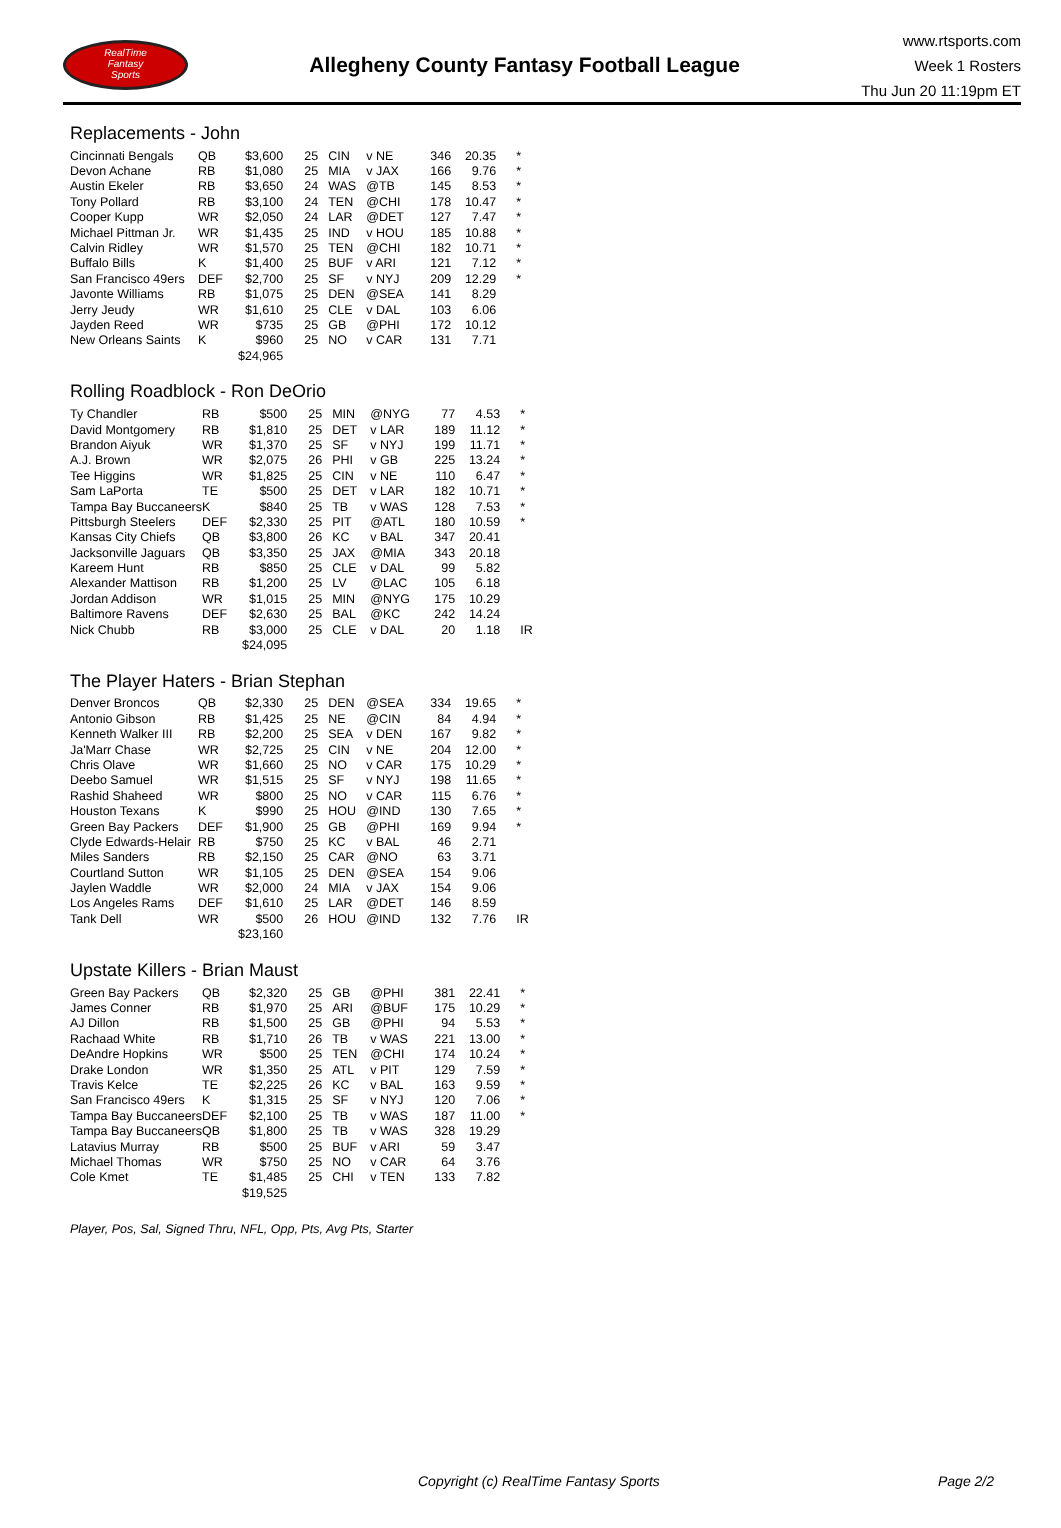RealTime
Fantasy
Sports
Allegheny County Fantasy Football League
www.rtsports.com
Week 1 Rosters
Thu Jun 20 11:19pm ET
Replacements - John
| Cincinnati Bengals | QB | $3,600 | 25 | CIN | v NE | 346 | 20.35 | * |
| Devon Achane | RB | $1,080 | 25 | MIA | v JAX | 166 | 9.76 | * |
| Austin Ekeler | RB | $3,650 | 24 | WAS | @TB | 145 | 8.53 | * |
| Tony Pollard | RB | $3,100 | 24 | TEN | @CHI | 178 | 10.47 | * |
| Cooper Kupp | WR | $2,050 | 24 | LAR | @DET | 127 | 7.47 | * |
| Michael Pittman Jr. | WR | $1,435 | 25 | IND | v HOU | 185 | 10.88 | * |
| Calvin Ridley | WR | $1,570 | 25 | TEN | @CHI | 182 | 10.71 | * |
| Buffalo Bills | K | $1,400 | 25 | BUF | v ARI | 121 | 7.12 | * |
| San Francisco 49ers | DEF | $2,700 | 25 | SF | v NYJ | 209 | 12.29 | * |
| Javonte Williams | RB | $1,075 | 25 | DEN | @SEA | 141 | 8.29 | |
| Jerry Jeudy | WR | $1,610 | 25 | CLE | v DAL | 103 | 6.06 | |
| Jayden Reed | WR | $735 | 25 | GB | @PHI | 172 | 10.12 | |
| New Orleans Saints | K | $960 | 25 | NO | v CAR | 131 | 7.71 | |
| | | $24,965 | | | | | | |
Rolling Roadblock - Ron DeOrio
| Ty Chandler | RB | $500 | 25 | MIN | @NYG | 77 | 4.53 | * |
| David Montgomery | RB | $1,810 | 25 | DET | v LAR | 189 | 11.12 | * |
| Brandon Aiyuk | WR | $1,370 | 25 | SF | v NYJ | 199 | 11.71 | * |
| A.J. Brown | WR | $2,075 | 26 | PHI | v GB | 225 | 13.24 | * |
| Tee Higgins | WR | $1,825 | 25 | CIN | v NE | 110 | 6.47 | * |
| Sam LaPorta | TE | $500 | 25 | DET | v LAR | 182 | 10.71 | * |
| Tampa Bay Buccaneers | K | $840 | 25 | TB | v WAS | 128 | 7.53 | * |
| Pittsburgh Steelers | DEF | $2,330 | 25 | PIT | @ATL | 180 | 10.59 | * |
| Kansas City Chiefs | QB | $3,800 | 26 | KC | v BAL | 347 | 20.41 | |
| Jacksonville Jaguars | QB | $3,350 | 25 | JAX | @MIA | 343 | 20.18 | |
| Kareem Hunt | RB | $850 | 25 | CLE | v DAL | 99 | 5.82 | |
| Alexander Mattison | RB | $1,200 | 25 | LV | @LAC | 105 | 6.18 | |
| Jordan Addison | WR | $1,015 | 25 | MIN | @NYG | 175 | 10.29 | |
| Baltimore Ravens | DEF | $2,630 | 25 | BAL | @KC | 242 | 14.24 | |
| Nick Chubb | RB | $3,000 | 25 | CLE | v DAL | 20 | 1.18 | IR |
| | | $24,095 | | | | | | |
The Player Haters - Brian Stephan
| Denver Broncos | QB | $2,330 | 25 | DEN | @SEA | 334 | 19.65 | * |
| Antonio Gibson | RB | $1,425 | 25 | NE | @CIN | 84 | 4.94 | * |
| Kenneth Walker III | RB | $2,200 | 25 | SEA | v DEN | 167 | 9.82 | * |
| Ja'Marr Chase | WR | $2,725 | 25 | CIN | v NE | 204 | 12.00 | * |
| Chris Olave | WR | $1,660 | 25 | NO | v CAR | 175 | 10.29 | * |
| Deebo Samuel | WR | $1,515 | 25 | SF | v NYJ | 198 | 11.65 | * |
| Rashid Shaheed | WR | $800 | 25 | NO | v CAR | 115 | 6.76 | * |
| Houston Texans | K | $990 | 25 | HOU | @IND | 130 | 7.65 | * |
| Green Bay Packers | DEF | $1,900 | 25 | GB | @PHI | 169 | 9.94 | * |
| Clyde Edwards-Helair | RB | $750 | 25 | KC | v BAL | 46 | 2.71 | |
| Miles Sanders | RB | $2,150 | 25 | CAR | @NO | 63 | 3.71 | |
| Courtland Sutton | WR | $1,105 | 25 | DEN | @SEA | 154 | 9.06 | |
| Jaylen Waddle | WR | $2,000 | 24 | MIA | v JAX | 154 | 9.06 | |
| Los Angeles Rams | DEF | $1,610 | 25 | LAR | @DET | 146 | 8.59 | |
| Tank Dell | WR | $500 | 26 | HOU | @IND | 132 | 7.76 | IR |
| | | $23,160 | | | | | | |
Upstate Killers - Brian Maust
| Green Bay Packers | QB | $2,320 | 25 | GB | @PHI | 381 | 22.41 | * |
| James Conner | RB | $1,970 | 25 | ARI | @BUF | 175 | 10.29 | * |
| AJ Dillon | RB | $1,500 | 25 | GB | @PHI | 94 | 5.53 | * |
| Rachaad White | RB | $1,710 | 26 | TB | v WAS | 221 | 13.00 | * |
| DeAndre Hopkins | WR | $500 | 25 | TEN | @CHI | 174 | 10.24 | * |
| Drake London | WR | $1,350 | 25 | ATL | v PIT | 129 | 7.59 | * |
| Travis Kelce | TE | $2,225 | 26 | KC | v BAL | 163 | 9.59 | * |
| San Francisco 49ers | K | $1,315 | 25 | SF | v NYJ | 120 | 7.06 | * |
| Tampa Bay Buccaneers | DEF | $2,100 | 25 | TB | v WAS | 187 | 11.00 | * |
| Tampa Bay Buccaneers | QB | $1,800 | 25 | TB | v WAS | 328 | 19.29 | |
| Latavius Murray | RB | $500 | 25 | BUF | v ARI | 59 | 3.47 | |
| Michael Thomas | WR | $750 | 25 | NO | v CAR | 64 | 3.76 | |
| Cole Kmet | TE | $1,485 | 25 | CHI | v TEN | 133 | 7.82 | |
| | | $19,525 | | | | | | |
Player, Pos, Sal, Signed Thru, NFL, Opp, Pts, Avg Pts, Starter
Copyright (c) RealTime Fantasy Sports Page 2/2